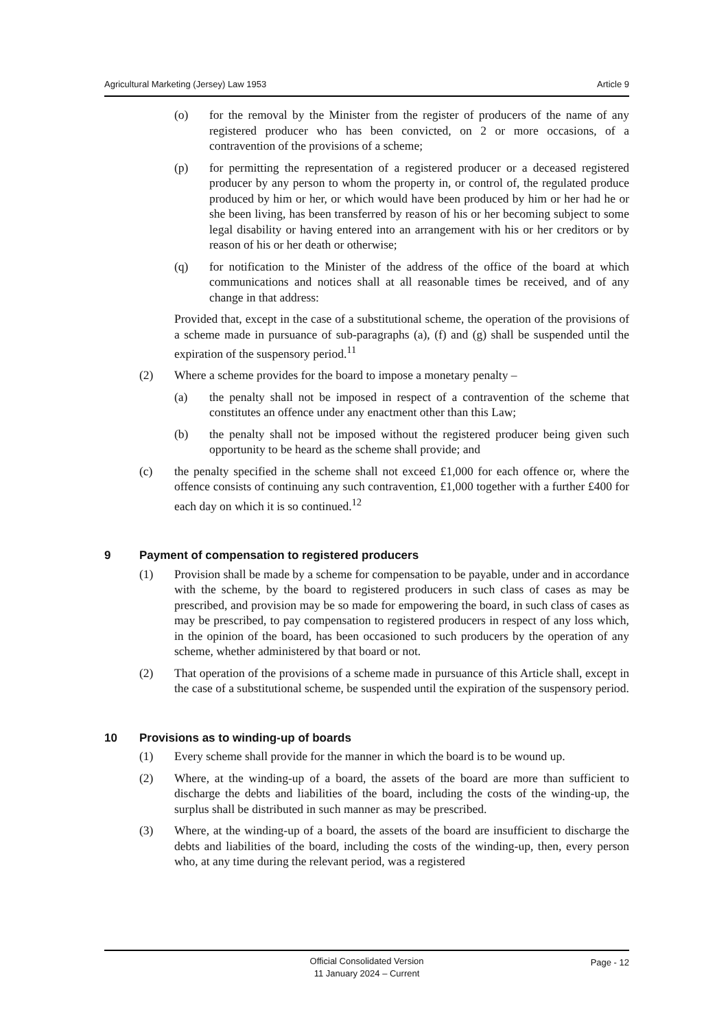Agricultural Marketing (Jersey) Law 1953 Article 9
(o) for the removal by the Minister from the register of producers of the name of any registered producer who has been convicted, on 2 or more occasions, of a contravention of the provisions of a scheme;
(p) for permitting the representation of a registered producer or a deceased registered producer by any person to whom the property in, or control of, the regulated produce produced by him or her, or which would have been produced by him or her had he or she been living, has been transferred by reason of his or her becoming subject to some legal disability or having entered into an arrangement with his or her creditors or by reason of his or her death or otherwise;
(q) for notification to the Minister of the address of the office of the board at which communications and notices shall at all reasonable times be received, and of any change in that address:
Provided that, except in the case of a substitutional scheme, the operation of the provisions of a scheme made in pursuance of sub-paragraphs (a), (f) and (g) shall be suspended until the expiration of the suspensory period.<sup>11</sup>
(2) Where a scheme provides for the board to impose a monetary penalty –
(a) the penalty shall not be imposed in respect of a contravention of the scheme that constitutes an offence under any enactment other than this Law;
(b) the penalty shall not be imposed without the registered producer being given such opportunity to be heard as the scheme shall provide; and
(c) the penalty specified in the scheme shall not exceed £1,000 for each offence or, where the offence consists of continuing any such contravention, £1,000 together with a further £400 for each day on which it is so continued.<sup>12</sup>
9 Payment of compensation to registered producers
(1) Provision shall be made by a scheme for compensation to be payable, under and in accordance with the scheme, by the board to registered producers in such class of cases as may be prescribed, and provision may be so made for empowering the board, in such class of cases as may be prescribed, to pay compensation to registered producers in respect of any loss which, in the opinion of the board, has been occasioned to such producers by the operation of any scheme, whether administered by that board or not.
(2) That operation of the provisions of a scheme made in pursuance of this Article shall, except in the case of a substitutional scheme, be suspended until the expiration of the suspensory period.
10 Provisions as to winding-up of boards
(1) Every scheme shall provide for the manner in which the board is to be wound up.
(2) Where, at the winding-up of a board, the assets of the board are more than sufficient to discharge the debts and liabilities of the board, including the costs of the winding-up, the surplus shall be distributed in such manner as may be prescribed.
(3) Where, at the winding-up of a board, the assets of the board are insufficient to discharge the debts and liabilities of the board, including the costs of the winding-up, then, every person who, at any time during the relevant period, was a registered
Official Consolidated Version
11 January 2024 – Current
Page - 12